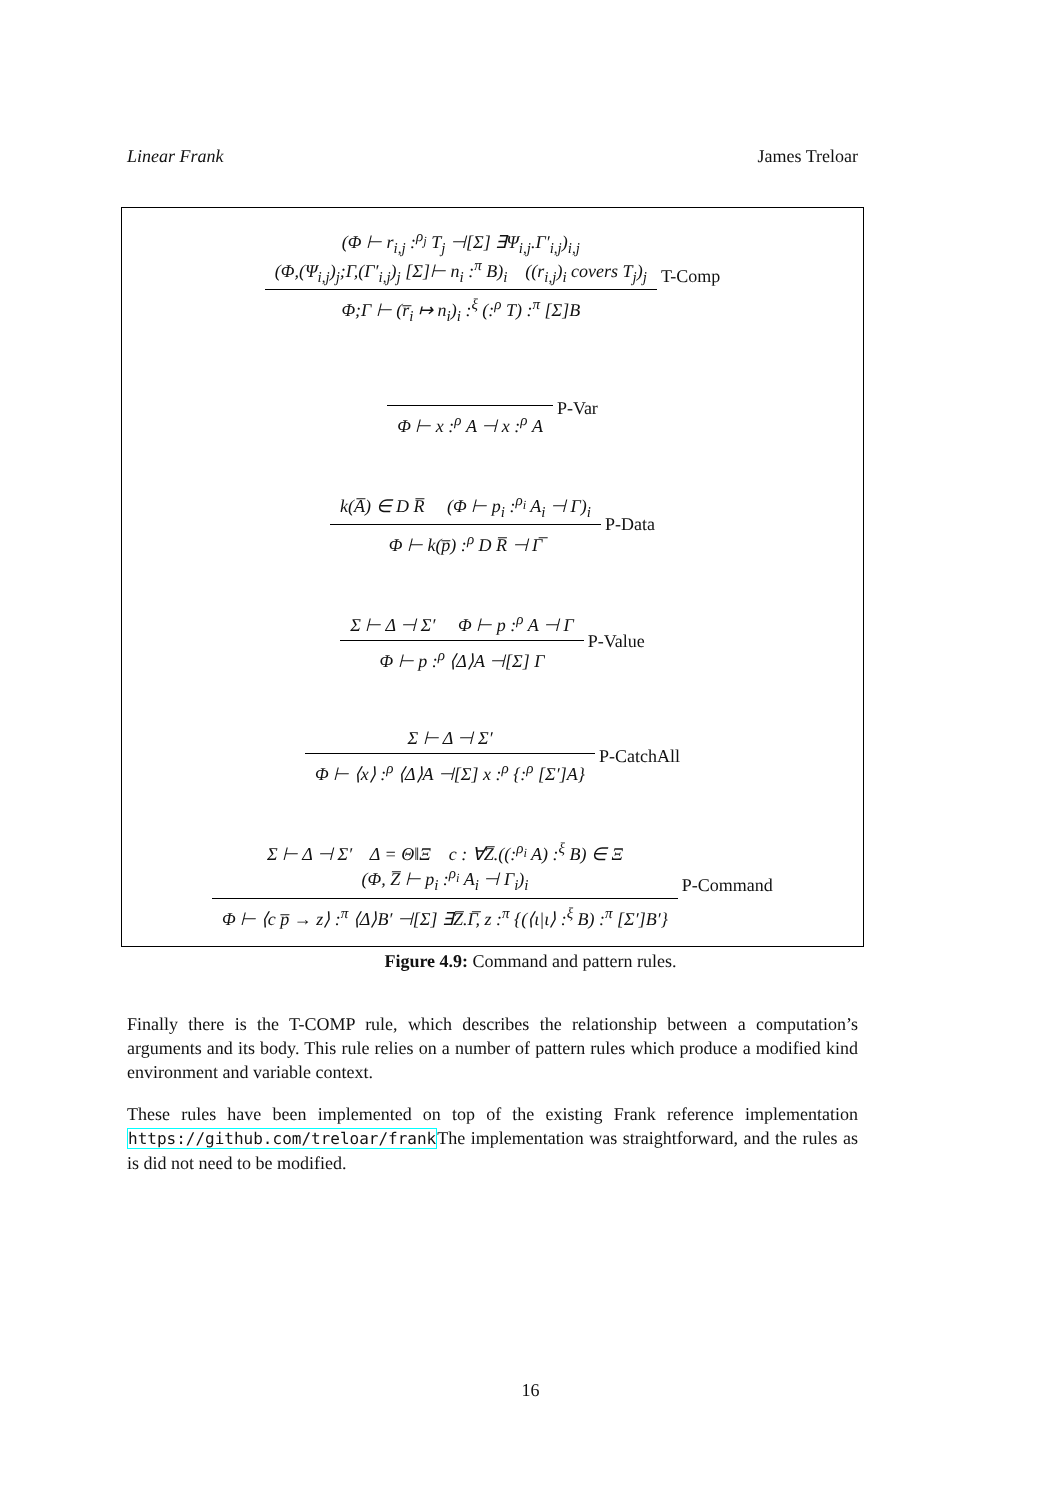Linear Frank James Treloar
(Φ ⊢ r<sub>i,j</sub> :<sup>ρ<sub>j</sub></sup> T<sub>j</sub> ⊣[Σ] ∃Ψ<sub>i,j</sub>.Γ′<sub>i,j</sub>)<sub>i,j</sub>
(Φ,(Ψ<sub>i,j</sub>)<sub>j</sub>;Γ,(Γ′<sub>i,j</sub>)<sub>j</sub> [Σ]⊢ n<sub>i</sub> :<sup>π</sup> B)<sub>i</sub> ((r<sub>i,j</sub>)<sub>i</sub> covers T<sub>j</sub>)<sub>j</sub>
Φ;Γ ⊢ (r̅<sub>i</sub> ↦ n<sub>i</sub>)<sub>i</sub> :<sup>ξ</sup> (:<sup>ρ</sup> T) :<sup>π</sup> [Σ]B
T-Comp
Φ ⊢ x :<sup>ρ</sup> A ⊣ x :<sup>ρ</sup> A
P-Var
k(A̅) ∈ D R̅ (Φ ⊢ p<sub>i</sub> :<sup>ρ<sub>i</sub></sup> A<sub>i</sub> ⊣ Γ)<sub>i</sub>
Φ ⊢ k(p̅) :<sup>ρ</sup> D R̅ ⊣ Γ̅
P-Data
Σ ⊢ Δ ⊣ Σ′ Φ ⊢ p :<sup>ρ</sup> A ⊣ Γ
Φ ⊢ p :<sup>ρ</sup> ⟨Δ⟩A ⊣[Σ] Γ
P-Value
Σ ⊢ Δ ⊣ Σ′
Φ ⊢ ⟨x⟩ :<sup>ρ</sup> ⟨Δ⟩A ⊣[Σ] x :<sup>ρ</sup> {:<sup>ρ</sup> [Σ′]A}
P-CatchAll
Σ ⊢ Δ ⊣ Σ′ Δ = Θ‖Ξ c : ∀Z̅.((:<sup>ρ<sub>i</sub></sup> A) :<sup>ξ</sup> B) ∈ Ξ
(Φ, Z̅ ⊢ p<sub>i</sub> :<sup>ρ<sub>i</sub></sup> A<sub>i</sub> ⊣ Γ<sub>i</sub>)<sub>i</sub>
Φ ⊢ ⟨c p̅ → z⟩ :<sup>π</sup> ⟨Δ⟩B′ ⊣[Σ] ∃Z̅.Γ̅, z :<sup>π</sup> {(⟨ι|ι⟩ :<sup>ξ</sup> B) :<sup>π</sup> [Σ′]B′}
P-Command
Figure 4.9: Command and pattern rules.
Finally there is the T-COMP rule, which describes the relationship between a computation’s arguments and its body. This rule relies on a number of pattern rules which produce a modified kind environment and variable context.
These rules have been implemented on top of the existing Frank reference implementation https://github.com/treloar/frankThe implementation was straightforward, and the rules as is did not need to be modified.
16